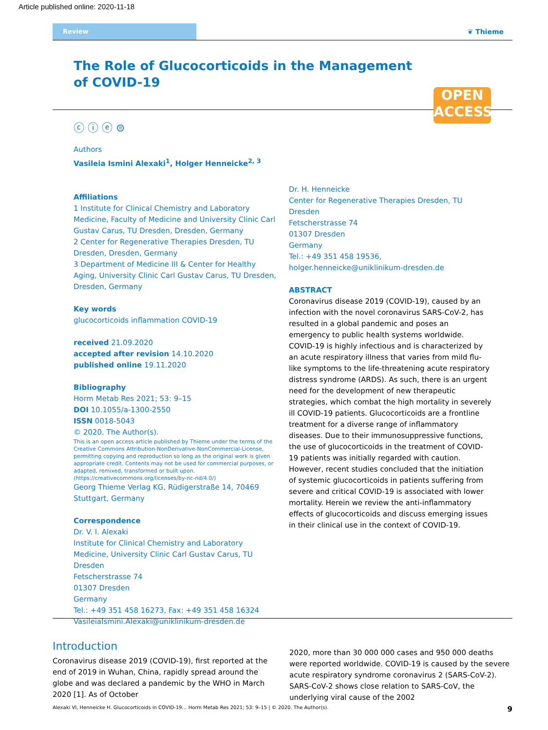Article published online: 2020-11-18
Review
❦ Thieme
The Role of Glucocorticoids in the Management of COVID-19
OPEN
ACCESS
ⓒ ⓘ ⓔ ⊜
Authors
Vasileia Ismini Alexaki<sup>1</sup>, Holger Henneicke<sup>2, 3</sup>
Affiliations
1 Institute for Clinical Chemistry and Laboratory Medicine, Faculty of Medicine and University Clinic Carl Gustav Carus, TU Dresden, Dresden, Germany
2 Center for Regenerative Therapies Dresden, TU Dresden, Dresden, Germany
3 Department of Medicine III & Center for Healthy Aging, University Clinic Carl Gustav Carus, TU Dresden, Dresden, Germany
Key words
glucocorticoids inflammation COVID-19
received 21.09.2020
accepted after revision 14.10.2020
published online 19.11.2020
Bibliography
Horm Metab Res 2021; 53: 9–15
DOI 10.1055/a-1300-2550
ISSN 0018-5043
© 2020. The Author(s).
This is an open access article published by Thieme under the terms of the Creative Commons Attribution-NonDerivative-NonCommercial-License, permitting copying and reproduction so long as the original work is given appropriate credit. Contents may not be used for commercial purposes, or adapted, remixed, transformed or built upon. (https://creativecommons.org/licenses/by-nc-nd/4.0/)
Georg Thieme Verlag KG, Rüdigerstraße 14, 70469 Stuttgart, Germany
Correspondence
Dr. V. I. Alexaki
Institute for Clinical Chemistry and Laboratory Medicine, University Clinic Carl Gustav Carus, TU Dresden
Fetscherstrasse 74
01307 Dresden
Germany
Tel.: +49 351 458 16273, Fax: +49 351 458 16324
VasileiaIsmini.Alexaki@uniklinikum-dresden.de
Dr. H. Henneicke
Center for Regenerative Therapies Dresden, TU Dresden
Fetscherstrasse 74
01307 Dresden
Germany
Tel.: +49 351 458 19536,
holger.henneicke@uniklinikum-dresden.de
ABSTRACT
Coronavirus disease 2019 (COVID-19), caused by an infection with the novel coronavirus SARS-CoV-2, has resulted in a global pandemic and poses an emergency to public health systems worldwide. COVID-19 is highly infectious and is characterized by an acute respiratory illness that varies from mild flu-like symptoms to the life-threatening acute respiratory distress syndrome (ARDS). As such, there is an urgent need for the development of new therapeutic strategies, which combat the high mortality in severely ill COVID-19 patients. Glucocorticoids are a frontline treatment for a diverse range of inflammatory diseases. Due to their immunosuppressive functions, the use of glucocorticoids in the treatment of COVID-19 patients was initially regarded with caution. However, recent studies concluded that the initiation of systemic glucocorticoids in patients suffering from severe and critical COVID-19 is associated with lower mortality. Herein we review the anti-inflammatory effects of glucocorticoids and discuss emerging issues in their clinical use in the context of COVID-19.
Introduction
Coronavirus disease 2019 (COVID-19), first reported at the end of 2019 in Wuhan, China, rapidly spread around the globe and was declared a pandemic by the WHO in March 2020 [1]. As of October
2020, more than 30 000 000 cases and 950 000 deaths were reported worldwide. COVID-19 is caused by the severe acute respiratory syndrome coronavirus 2 (SARS-CoV-2). SARS-CoV-2 shows close relation to SARS-CoV, the underlying viral cause of the 2002
Alexaki VI, Henneicke H. Glucocorticoids in COVID-19… Horm Metab Res 2021; 53: 9–15 | © 2020. The Author(s). 9